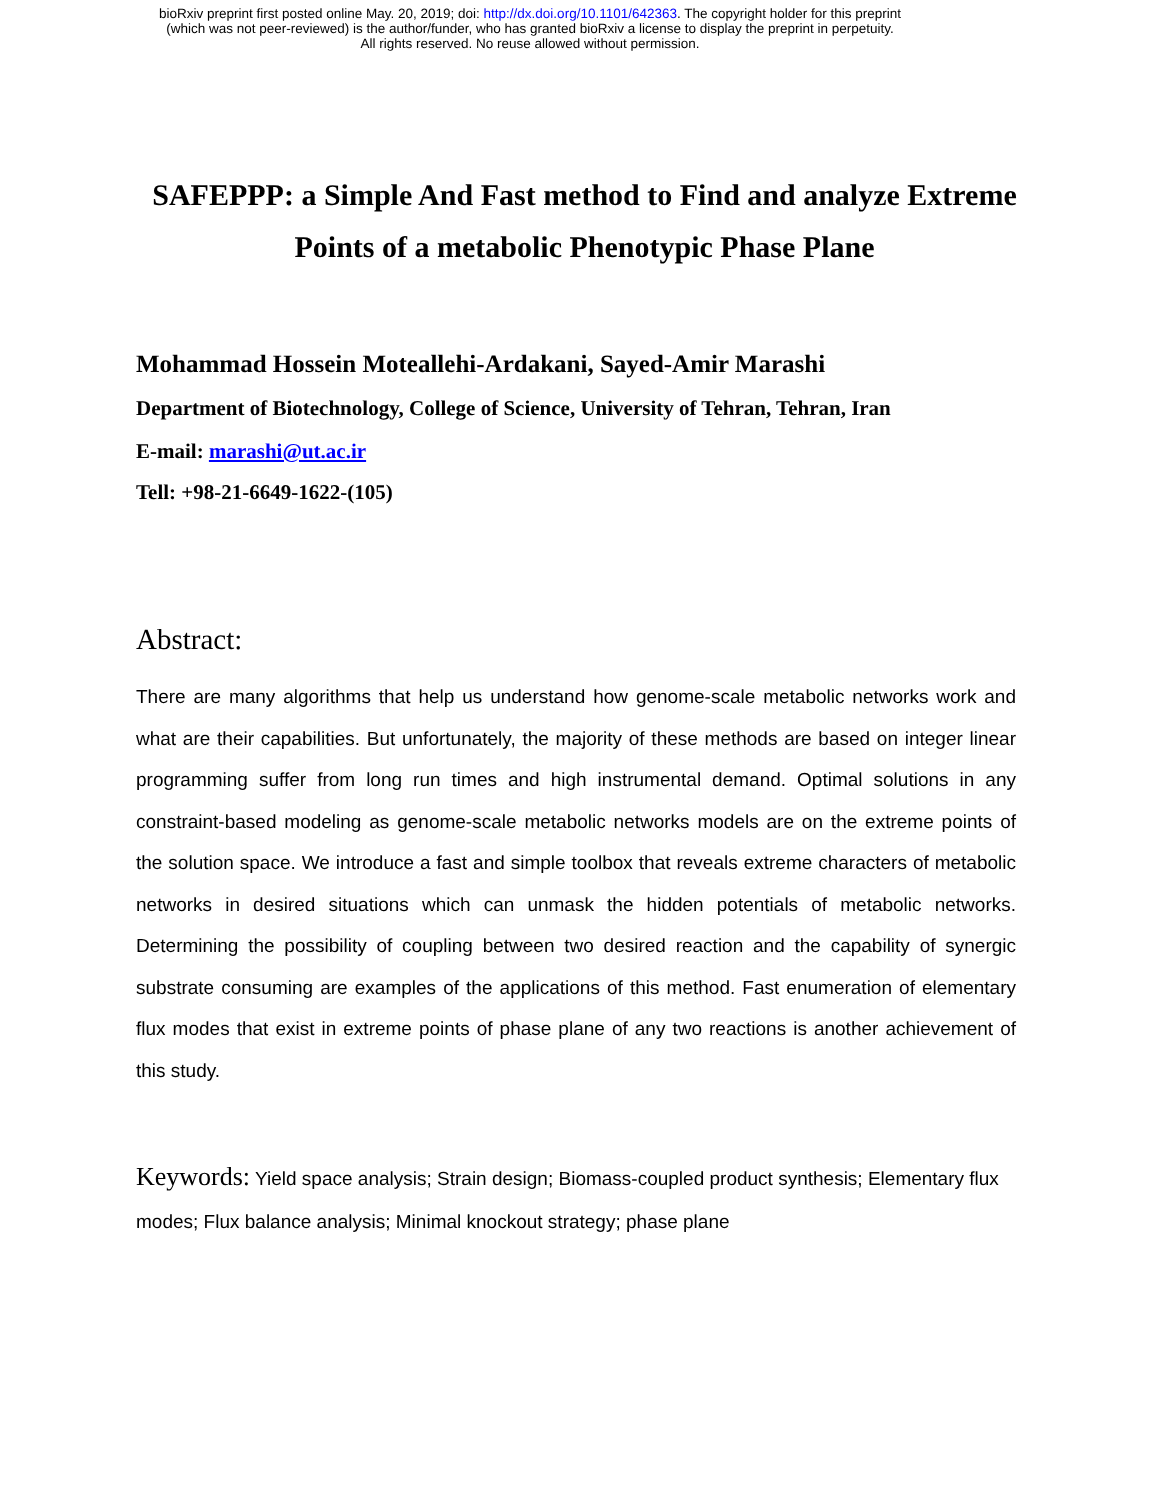bioRxiv preprint first posted online May. 20, 2019; doi: http://dx.doi.org/10.1101/642363. The copyright holder for this preprint
(which was not peer-reviewed) is the author/funder, who has granted bioRxiv a license to display the preprint in perpetuity.
All rights reserved. No reuse allowed without permission.
SAFEPPP: a Simple And Fast method to Find and analyze Extreme Points of a metabolic Phenotypic Phase Plane
Mohammad Hossein Moteallehi-Ardakani, Sayed-Amir Marashi
Department of Biotechnology, College of Science, University of Tehran, Tehran, Iran
E-mail: marashi@ut.ac.ir
Tell: +98-21-6649-1622-(105)
Abstract:
There are many algorithms that help us understand how genome-scale metabolic networks work and what are their capabilities. But unfortunately, the majority of these methods are based on integer linear programming suffer from long run times and high instrumental demand. Optimal solutions in any constraint-based modeling as genome-scale metabolic networks models are on the extreme points of the solution space. We introduce a fast and simple toolbox that reveals extreme characters of metabolic networks in desired situations which can unmask the hidden potentials of metabolic networks. Determining the possibility of coupling between two desired reaction and the capability of synergic substrate consuming are examples of the applications of this method. Fast enumeration of elementary flux modes that exist in extreme points of phase plane of any two reactions is another achievement of this study.
Keywords: Yield space analysis; Strain design; Biomass-coupled product synthesis; Elementary flux modes; Flux balance analysis; Minimal knockout strategy; phase plane